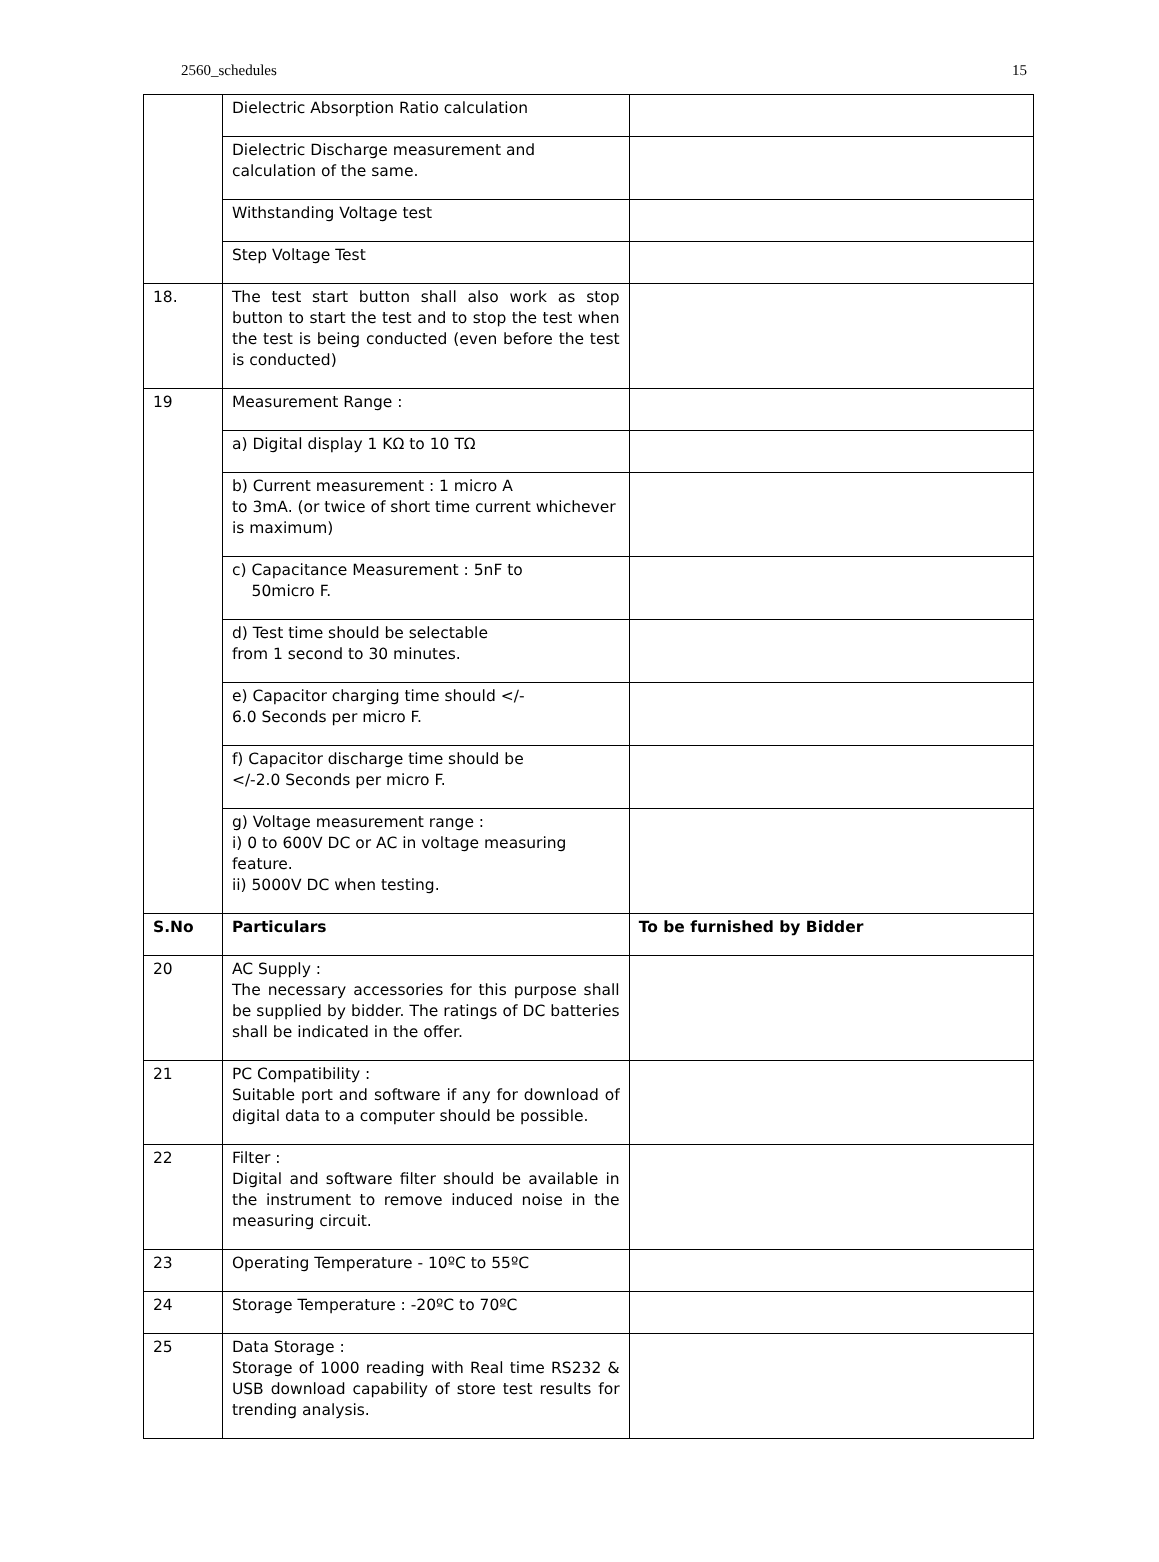2560_schedules 15
| | Dielectric Absorption Ratio calculation | |
| | Dielectric Discharge measurement and calculation of the same. | |
| | Withstanding Voltage test | |
| | Step Voltage Test | |
| 18. | The test start button shall also work as stop button to start the test and to stop the test when the test is being conducted (even before the test is conducted) | |
| 19 | Measurement Range : | |
| | a) Digital display 1 KΩ to 10 TΩ | |
| | b) Current measurement : 1 micro A to 3mA. (or twice of short time current whichever is maximum) | |
| | c) Capacitance Measurement : 5nF to 50micro F. | |
| | d) Test time should be selectable from 1 second to 30 minutes. | |
| | e) Capacitor charging time should </- 6.0 Seconds per micro F. | |
| | f) Capacitor discharge time should be </-2.0 Seconds per micro F. | |
| | g) Voltage measurement range : i) 0 to 600V DC or AC in voltage measuring feature. ii) 5000V DC when testing. | |
| S.No | Particulars | To be furnished by Bidder |
| 20 | AC Supply : The necessary accessories for this purpose shall be supplied by bidder. The ratings of DC batteries shall be indicated in the offer. | |
| 21 | PC Compatibility : Suitable port and software if any for download of digital data to a computer should be possible. | |
| 22 | Filter : Digital and software filter should be available in the instrument to remove induced noise in the measuring circuit. | |
| 23 | Operating Temperature - 10ºC to 55ºC | |
| 24 | Storage Temperature : -20ºC to 70ºC | |
| 25 | Data Storage : Storage of 1000 reading with Real time RS232 & USB download capability of store test results for trending analysis. | |